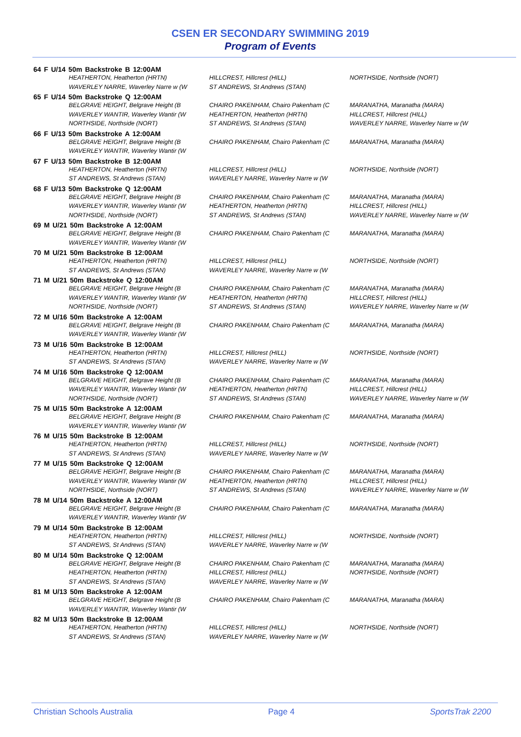CSEN ER SECONDARY SWIMMING 2019
Program of Events
64 F U/14 50m Backstroke B 12:00AM
HEATHERTON, Heatherton (HRTN) HILLCREST, Hillcrest (HILL) NORTHSIDE, Northside (NORT)
WAVERLEY NARRE, Waverley Narre w (W ST ANDREWS, St Andrews (STAN)
65 F U/14 50m Backstroke Q 12:00AM
BELGRAVE HEIGHT, Belgrave Height (B CHAIRO PAKENHAM, Chairo Pakenham (C MARANATHA, Maranatha (MARA)
WAVERLEY WANTIR, Waverley Wantir (W HEATHERTON, Heatherton (HRTN) HILLCREST, Hillcrest (HILL)
NORTHSIDE, Northside (NORT) ST ANDREWS, St Andrews (STAN) WAVERLEY NARRE, Waverley Narre w (W
66 F U/13 50m Backstroke A 12:00AM
BELGRAVE HEIGHT, Belgrave Height (B CHAIRO PAKENHAM, Chairo Pakenham (C MARANATHA, Maranatha (MARA)
WAVERLEY WANTIR, Waverley Wantir (W
67 F U/13 50m Backstroke B 12:00AM
HEATHERTON, Heatherton (HRTN) HILLCREST, Hillcrest (HILL) NORTHSIDE, Northside (NORT)
ST ANDREWS, St Andrews (STAN) WAVERLEY NARRE, Waverley Narre w (W
68 F U/13 50m Backstroke Q 12:00AM
BELGRAVE HEIGHT, Belgrave Height (B CHAIRO PAKENHAM, Chairo Pakenham (C MARANATHA, Maranatha (MARA)
WAVERLEY WANTIR, Waverley Wantir (W HEATHERTON, Heatherton (HRTN) HILLCREST, Hillcrest (HILL)
NORTHSIDE, Northside (NORT) ST ANDREWS, St Andrews (STAN) WAVERLEY NARRE, Waverley Narre w (W
69 M U/21 50m Backstroke A 12:00AM
BELGRAVE HEIGHT, Belgrave Height (B CHAIRO PAKENHAM, Chairo Pakenham (C MARANATHA, Maranatha (MARA)
WAVERLEY WANTIR, Waverley Wantir (W
70 M U/21 50m Backstroke B 12:00AM
HEATHERTON, Heatherton (HRTN) HILLCREST, Hillcrest (HILL) NORTHSIDE, Northside (NORT)
ST ANDREWS, St Andrews (STAN) WAVERLEY NARRE, Waverley Narre w (W
71 M U/21 50m Backstroke Q 12:00AM
BELGRAVE HEIGHT, Belgrave Height (B CHAIRO PAKENHAM, Chairo Pakenham (C MARANATHA, Maranatha (MARA)
WAVERLEY WANTIR, Waverley Wantir (W HEATHERTON, Heatherton (HRTN) HILLCREST, Hillcrest (HILL)
NORTHSIDE, Northside (NORT) ST ANDREWS, St Andrews (STAN) WAVERLEY NARRE, Waverley Narre w (W
72 M U/16 50m Backstroke A 12:00AM
BELGRAVE HEIGHT, Belgrave Height (B CHAIRO PAKENHAM, Chairo Pakenham (C MARANATHA, Maranatha (MARA)
WAVERLEY WANTIR, Waverley Wantir (W
73 M U/16 50m Backstroke B 12:00AM
HEATHERTON, Heatherton (HRTN) HILLCREST, Hillcrest (HILL) NORTHSIDE, Northside (NORT)
ST ANDREWS, St Andrews (STAN) WAVERLEY NARRE, Waverley Narre w (W
74 M U/16 50m Backstroke Q 12:00AM
BELGRAVE HEIGHT, Belgrave Height (B CHAIRO PAKENHAM, Chairo Pakenham (C MARANATHA, Maranatha (MARA)
WAVERLEY WANTIR, Waverley Wantir (W HEATHERTON, Heatherton (HRTN) HILLCREST, Hillcrest (HILL)
NORTHSIDE, Northside (NORT) ST ANDREWS, St Andrews (STAN) WAVERLEY NARRE, Waverley Narre w (W
75 M U/15 50m Backstroke A 12:00AM
BELGRAVE HEIGHT, Belgrave Height (B CHAIRO PAKENHAM, Chairo Pakenham (C MARANATHA, Maranatha (MARA)
WAVERLEY WANTIR, Waverley Wantir (W
76 M U/15 50m Backstroke B 12:00AM
HEATHERTON, Heatherton (HRTN) HILLCREST, Hillcrest (HILL) NORTHSIDE, Northside (NORT)
ST ANDREWS, St Andrews (STAN) WAVERLEY NARRE, Waverley Narre w (W
77 M U/15 50m Backstroke Q 12:00AM
BELGRAVE HEIGHT, Belgrave Height (B CHAIRO PAKENHAM, Chairo Pakenham (C MARANATHA, Maranatha (MARA)
WAVERLEY WANTIR, Waverley Wantir (W HEATHERTON, Heatherton (HRTN) HILLCREST, Hillcrest (HILL)
NORTHSIDE, Northside (NORT) ST ANDREWS, St Andrews (STAN) WAVERLEY NARRE, Waverley Narre w (W
78 M U/14 50m Backstroke A 12:00AM
BELGRAVE HEIGHT, Belgrave Height (B CHAIRO PAKENHAM, Chairo Pakenham (C MARANATHA, Maranatha (MARA)
WAVERLEY WANTIR, Waverley Wantir (W
79 M U/14 50m Backstroke B 12:00AM
HEATHERTON, Heatherton (HRTN) HILLCREST, Hillcrest (HILL) NORTHSIDE, Northside (NORT)
ST ANDREWS, St Andrews (STAN) WAVERLEY NARRE, Waverley Narre w (W
80 M U/14 50m Backstroke Q 12:00AM
BELGRAVE HEIGHT, Belgrave Height (B CHAIRO PAKENHAM, Chairo Pakenham (C MARANATHA, Maranatha (MARA)
HEATHERTON, Heatherton (HRTN) HILLCREST, Hillcrest (HILL) NORTHSIDE, Northside (NORT)
ST ANDREWS, St Andrews (STAN) WAVERLEY NARRE, Waverley Narre w (W
81 M U/13 50m Backstroke A 12:00AM
BELGRAVE HEIGHT, Belgrave Height (B CHAIRO PAKENHAM, Chairo Pakenham (C MARANATHA, Maranatha (MARA)
WAVERLEY WANTIR, Waverley Wantir (W
82 M U/13 50m Backstroke B 12:00AM
HEATHERTON, Heatherton (HRTN) HILLCREST, Hillcrest (HILL) NORTHSIDE, Northside (NORT)
ST ANDREWS, St Andrews (STAN) WAVERLEY NARRE, Waverley Narre w (W
Christian Schools Australia Page 4 SportsTrak 2200